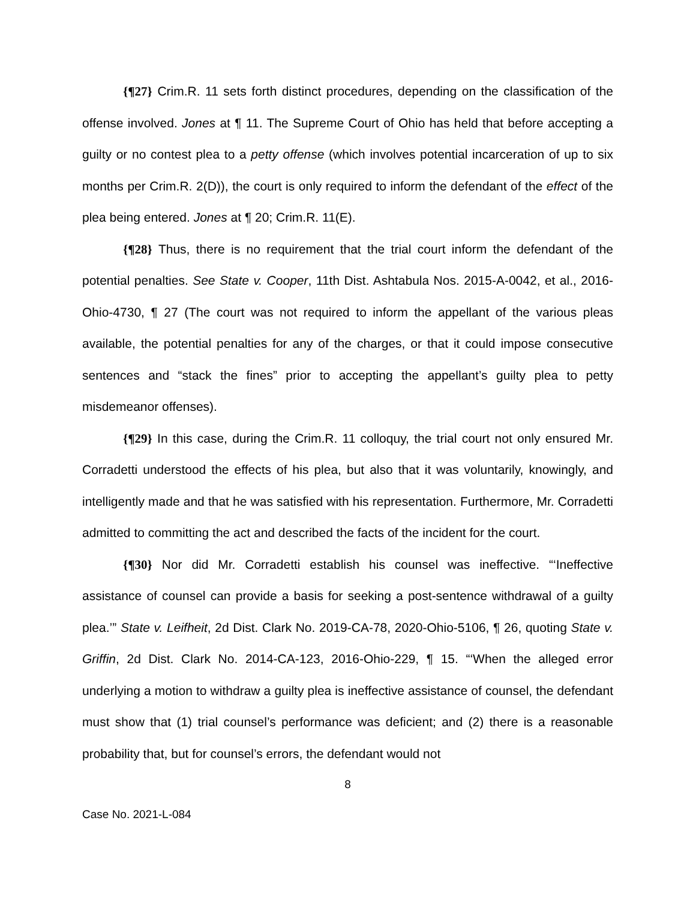{¶27} Crim.R. 11 sets forth distinct procedures, depending on the classification of the offense involved. Jones at ¶ 11. The Supreme Court of Ohio has held that before accepting a guilty or no contest plea to a petty offense (which involves potential incarceration of up to six months per Crim.R. 2(D)), the court is only required to inform the defendant of the effect of the plea being entered. Jones at ¶ 20; Crim.R. 11(E).
{¶28} Thus, there is no requirement that the trial court inform the defendant of the potential penalties. See State v. Cooper, 11th Dist. Ashtabula Nos. 2015-A-0042, et al., 2016-Ohio-4730, ¶ 27 (The court was not required to inform the appellant of the various pleas available, the potential penalties for any of the charges, or that it could impose consecutive sentences and “stack the fines” prior to accepting the appellant’s guilty plea to petty misdemeanor offenses).
{¶29} In this case, during the Crim.R. 11 colloquy, the trial court not only ensured Mr. Corradetti understood the effects of his plea, but also that it was voluntarily, knowingly, and intelligently made and that he was satisfied with his representation. Furthermore, Mr. Corradetti admitted to committing the act and described the facts of the incident for the court.
{¶30} Nor did Mr. Corradetti establish his counsel was ineffective. “‘Ineffective assistance of counsel can provide a basis for seeking a post-sentence withdrawal of a guilty plea.’” State v. Leifheit, 2d Dist. Clark No. 2019-CA-78, 2020-Ohio-5106, ¶ 26, quoting State v. Griffin, 2d Dist. Clark No. 2014-CA-123, 2016-Ohio-229, ¶ 15. “‘When the alleged error underlying a motion to withdraw a guilty plea is ineffective assistance of counsel, the defendant must show that (1) trial counsel’s performance was deficient; and (2) there is a reasonable probability that, but for counsel’s errors, the defendant would not
8
Case No. 2021-L-084